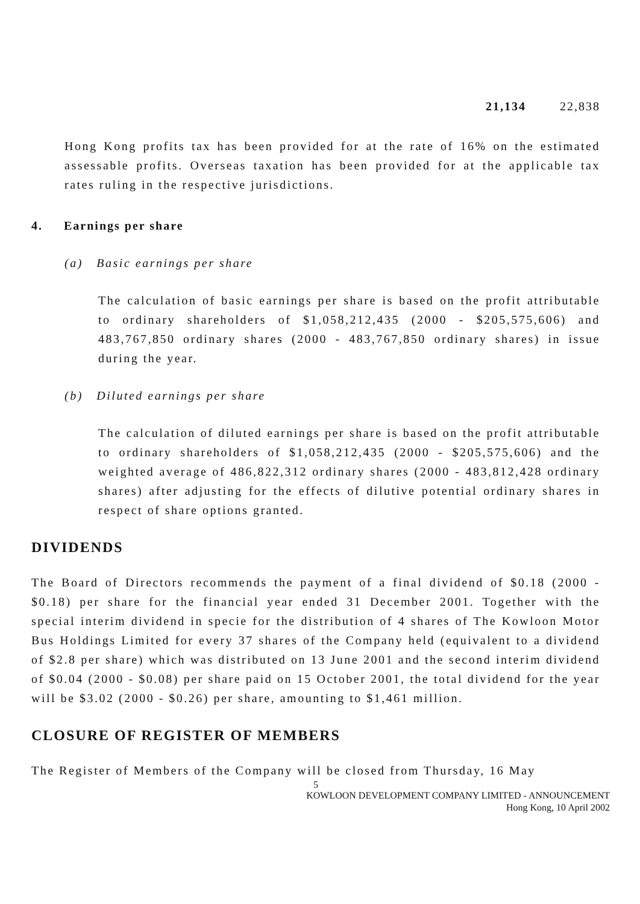| 21,134 | 22,838 |
Hong Kong profits tax has been provided for at the rate of 16% on the estimated assessable profits. Overseas taxation has been provided for at the applicable tax rates ruling in the respective jurisdictions.
4. Earnings per share
(a) Basic earnings per share
The calculation of basic earnings per share is based on the profit attributable to ordinary shareholders of $1,058,212,435 (2000 - $205,575,606) and 483,767,850 ordinary shares (2000 - 483,767,850 ordinary shares) in issue during the year.
(b) Diluted earnings per share
The calculation of diluted earnings per share is based on the profit attributable to ordinary shareholders of $1,058,212,435 (2000 - $205,575,606) and the weighted average of 486,822,312 ordinary shares (2000 - 483,812,428 ordinary shares) after adjusting for the effects of dilutive potential ordinary shares in respect of share options granted.
DIVIDENDS
The Board of Directors recommends the payment of a final dividend of $0.18 (2000 - $0.18) per share for the financial year ended 31 December 2001. Together with the special interim dividend in specie for the distribution of 4 shares of The Kowloon Motor Bus Holdings Limited for every 37 shares of the Company held (equivalent to a dividend of $2.8 per share) which was distributed on 13 June 2001 and the second interim dividend of $0.04 (2000 - $0.08) per share paid on 15 October 2001, the total dividend for the year will be $3.02 (2000 - $0.26) per share, amounting to $1,461 million.
CLOSURE OF REGISTER OF MEMBERS
The Register of Members of the Company will be closed from Thursday, 16 May
5
KOWLOON DEVELOPMENT COMPANY LIMITED - ANNOUNCEMENT
Hong Kong, 10 April 2002